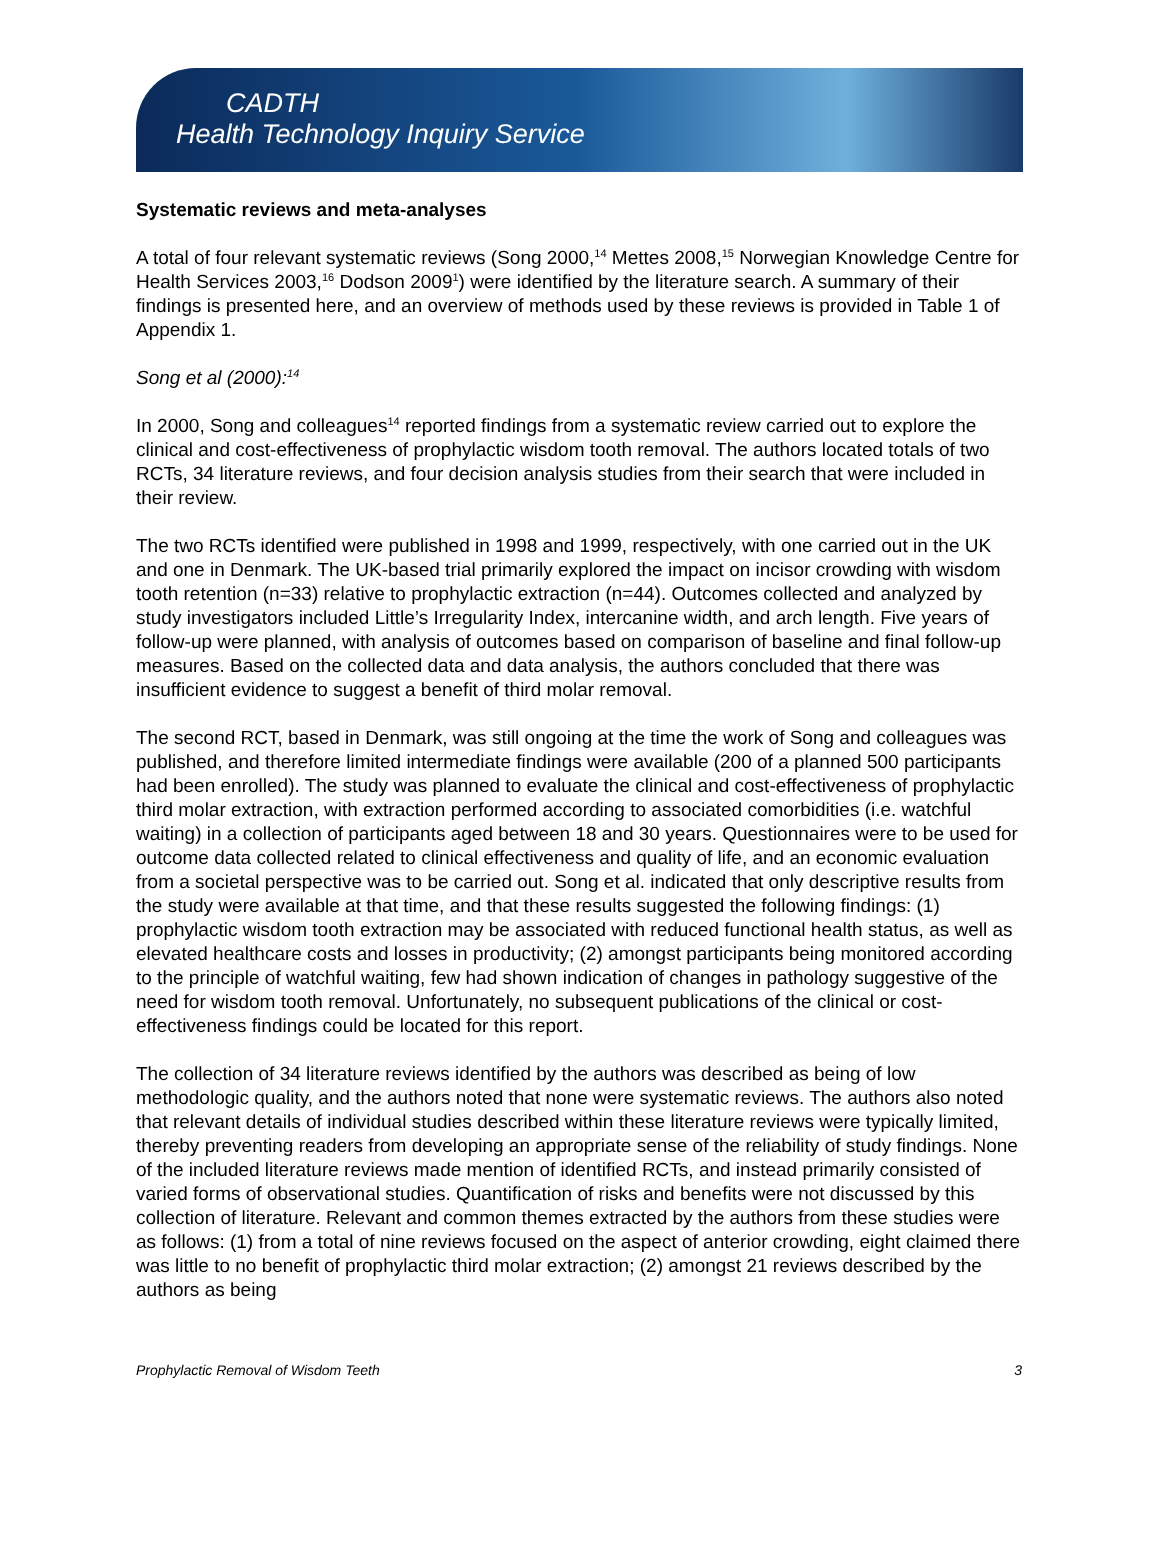CADTH
Health Technology Inquiry Service
Systematic reviews and meta-analyses
A total of four relevant systematic reviews (Song 2000,<sup>14</sup> Mettes 2008,<sup>15</sup> Norwegian Knowledge Centre for Health Services 2003,<sup>16</sup> Dodson 2009<sup>1</sup>) were identified by the literature search. A summary of their findings is presented here, and an overview of methods used by these reviews is provided in Table 1 of Appendix 1.
Song et al (2000):<sup>14</sup>
In 2000, Song and colleagues<sup>14</sup> reported findings from a systematic review carried out to explore the clinical and cost-effectiveness of prophylactic wisdom tooth removal. The authors located totals of two RCTs, 34 literature reviews, and four decision analysis studies from their search that were included in their review.
The two RCTs identified were published in 1998 and 1999, respectively, with one carried out in the UK and one in Denmark. The UK-based trial primarily explored the impact on incisor crowding with wisdom tooth retention (n=33) relative to prophylactic extraction (n=44). Outcomes collected and analyzed by study investigators included Little’s Irregularity Index, intercanine width, and arch length. Five years of follow-up were planned, with analysis of outcomes based on comparison of baseline and final follow-up measures. Based on the collected data and data analysis, the authors concluded that there was insufficient evidence to suggest a benefit of third molar removal.
The second RCT, based in Denmark, was still ongoing at the time the work of Song and colleagues was published, and therefore limited intermediate findings were available (200 of a planned 500 participants had been enrolled). The study was planned to evaluate the clinical and cost-effectiveness of prophylactic third molar extraction, with extraction performed according to associated comorbidities (i.e. watchful waiting) in a collection of participants aged between 18 and 30 years. Questionnaires were to be used for outcome data collected related to clinical effectiveness and quality of life, and an economic evaluation from a societal perspective was to be carried out. Song et al. indicated that only descriptive results from the study were available at that time, and that these results suggested the following findings: (1) prophylactic wisdom tooth extraction may be associated with reduced functional health status, as well as elevated healthcare costs and losses in productivity; (2) amongst participants being monitored according to the principle of watchful waiting, few had shown indication of changes in pathology suggestive of the need for wisdom tooth removal. Unfortunately, no subsequent publications of the clinical or cost-effectiveness findings could be located for this report.
The collection of 34 literature reviews identified by the authors was described as being of low methodologic quality, and the authors noted that none were systematic reviews. The authors also noted that relevant details of individual studies described within these literature reviews were typically limited, thereby preventing readers from developing an appropriate sense of the reliability of study findings. None of the included literature reviews made mention of identified RCTs, and instead primarily consisted of varied forms of observational studies. Quantification of risks and benefits were not discussed by this collection of literature. Relevant and common themes extracted by the authors from these studies were as follows: (1) from a total of nine reviews focused on the aspect of anterior crowding, eight claimed there was little to no benefit of prophylactic third molar extraction; (2) amongst 21 reviews described by the authors as being
Prophylactic Removal of Wisdom Teeth 3